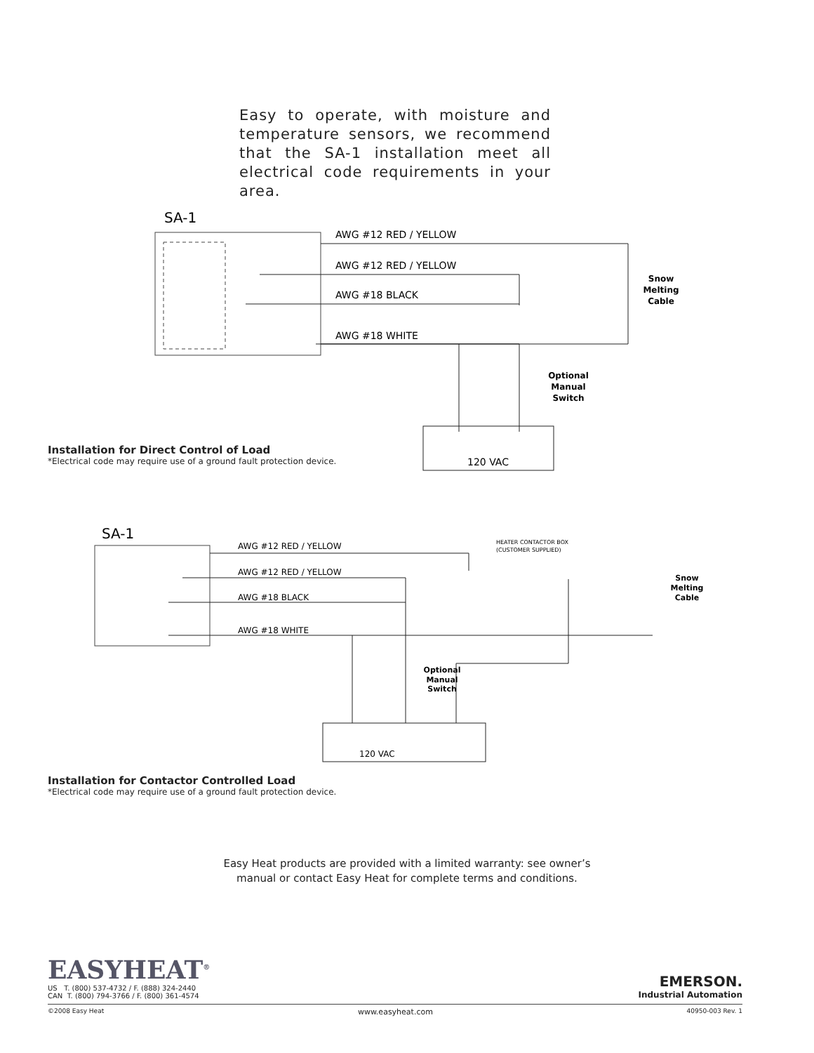Easy to operate, with moisture and temperature sensors, we recommend that the SA-1 installation meet all electrical code requirements in your area.
SA-1
AWG #12 RED / YELLOW
AWG #12 RED / YELLOW
AWG #18 BLACK
AWG #18 WHITE
120 VAC
Snow
Melting
Cable
Optional
Manual
Switch
Installation for Direct Control of Load
*Electrical code may require use of a ground fault protection device.
SA-1
AWG #12 RED / YELLOW
AWG #12 RED / YELLOW
AWG #18 BLACK
AWG #18 WHITE
HEATER CONTACTOR BOX
(CUSTOMER SUPPLIED)
120 VAC
Snow
Melting
Cable
Optional
Manual
Switch
Installation for Contactor Controlled Load
*Electrical code may require use of a ground fault protection device.
Easy Heat products are provided with a limited warranty: see owner’s manual or contact Easy Heat for complete terms and conditions.
EASYHEAT<sup>®</sup>
US T. (800) 537-4732 / F. (888) 324-2440
CAN T. (800) 794-3766 / F. (800) 361-4574
EMERSON.
Industrial Automation
©2008 Easy Heat www.easyheat.com 40950-003 Rev. 1